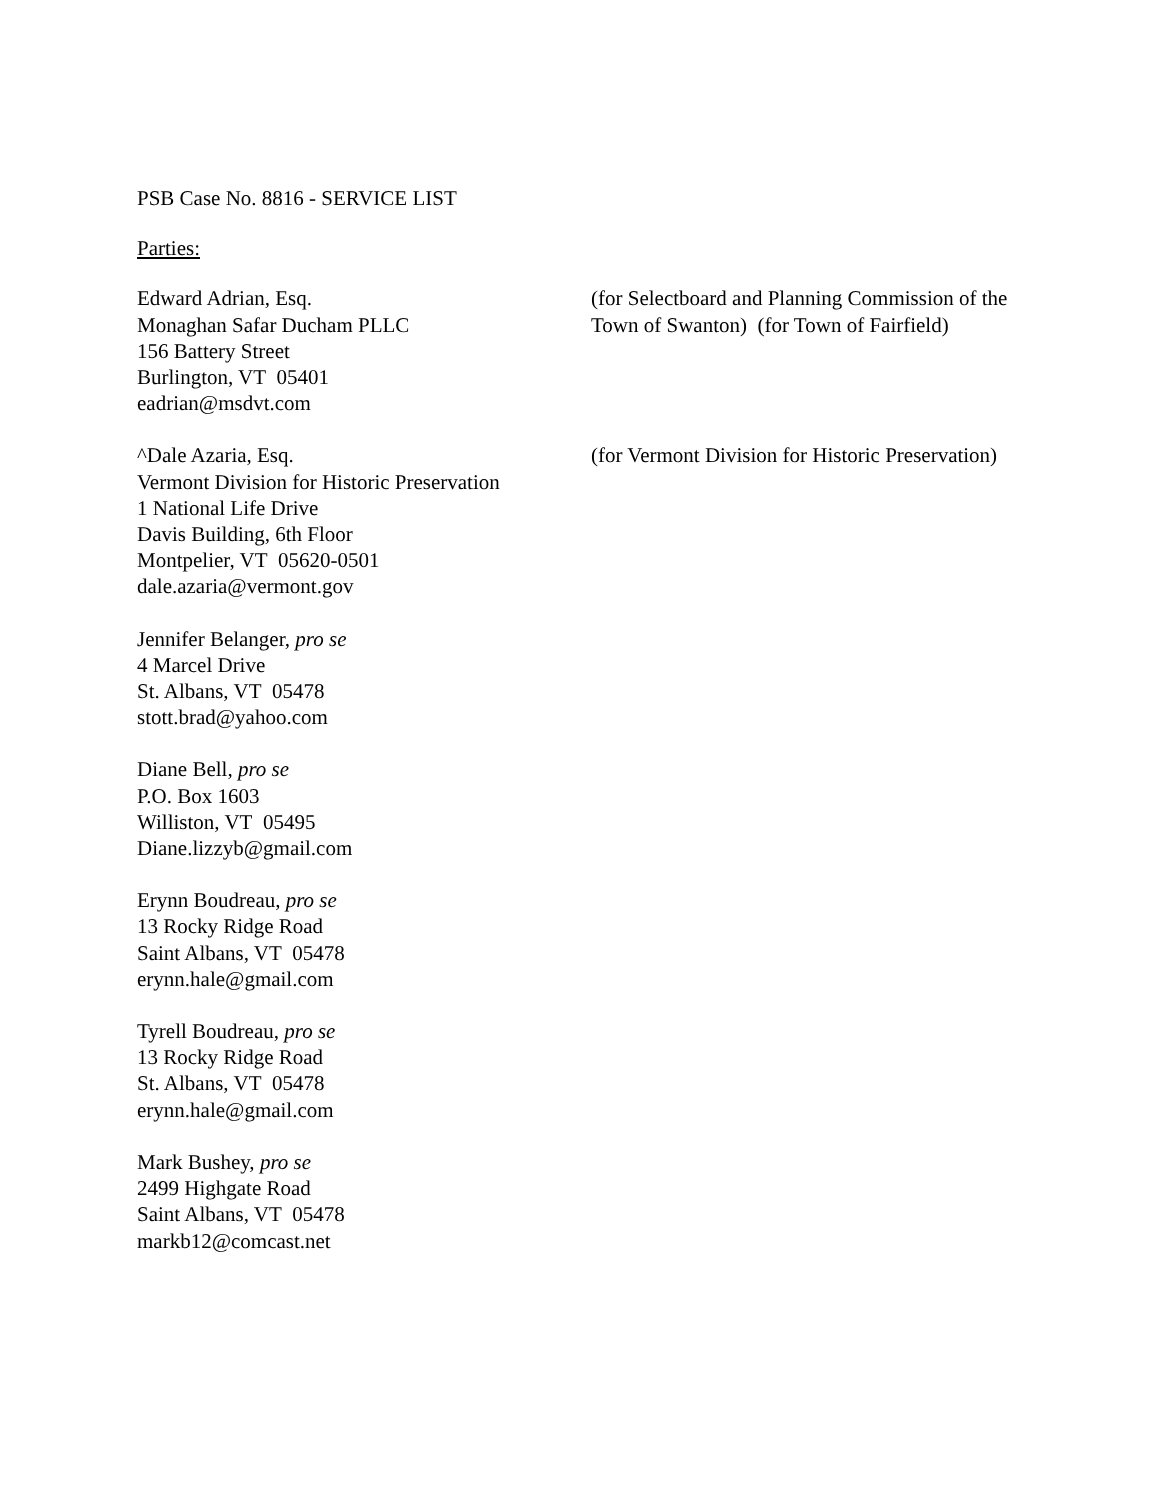PSB Case No. 8816 - SERVICE LIST
Parties:
Edward Adrian, Esq.
Monaghan Safar Ducham PLLC
156 Battery Street
Burlington, VT 05401
eadrian@msdvt.com
(for Selectboard and Planning Commission of the Town of Swanton) (for Town of Fairfield)
^Dale Azaria, Esq.
Vermont Division for Historic Preservation
1 National Life Drive
Davis Building, 6th Floor
Montpelier, VT 05620-0501
dale.azaria@vermont.gov
(for Vermont Division for Historic Preservation)
Jennifer Belanger, pro se
4 Marcel Drive
St. Albans, VT 05478
stott.brad@yahoo.com
Diane Bell, pro se
P.O. Box 1603
Williston, VT 05495
Diane.lizzyb@gmail.com
Erynn Boudreau, pro se
13 Rocky Ridge Road
Saint Albans, VT 05478
erynn.hale@gmail.com
Tyrell Boudreau, pro se
13 Rocky Ridge Road
St. Albans, VT 05478
erynn.hale@gmail.com
Mark Bushey, pro se
2499 Highgate Road
Saint Albans, VT 05478
markb12@comcast.net